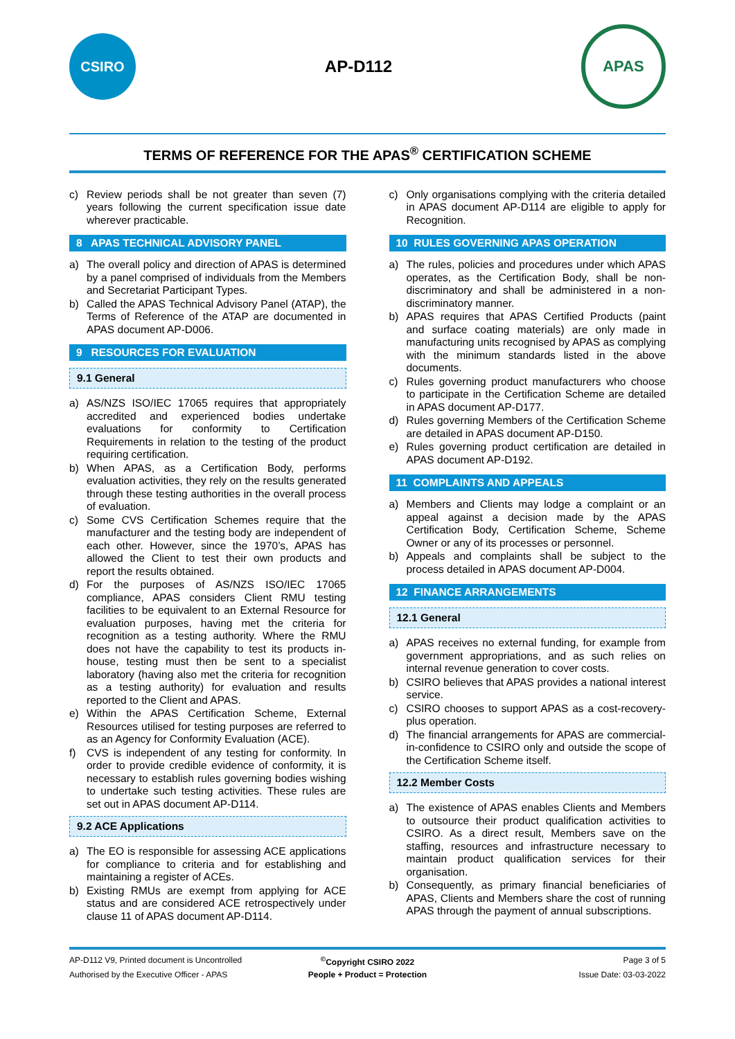CSIRO
AP-D112
APAS
TERMS OF REFERENCE FOR THE APAS<sup>®</sup> CERTIFICATION SCHEME
c) Review periods shall be not greater than seven (7) years following the current specification issue date wherever practicable.
8 APAS TECHNICAL ADVISORY PANEL
a) The overall policy and direction of APAS is determined by a panel comprised of individuals from the Members and Secretariat Participant Types.
b) Called the APAS Technical Advisory Panel (ATAP), the Terms of Reference of the ATAP are documented in APAS document AP-D006.
9 RESOURCES FOR EVALUATION
9.1 General
a) AS/NZS ISO/IEC 17065 requires that appropriately accredited and experienced bodies undertake evaluations for conformity to Certification Requirements in relation to the testing of the product requiring certification.
b) When APAS, as a Certification Body, performs evaluation activities, they rely on the results generated through these testing authorities in the overall process of evaluation.
c) Some CVS Certification Schemes require that the manufacturer and the testing body are independent of each other. However, since the 1970’s, APAS has allowed the Client to test their own products and report the results obtained.
d) For the purposes of AS/NZS ISO/IEC 17065 compliance, APAS considers Client RMU testing facilities to be equivalent to an External Resource for evaluation purposes, having met the criteria for recognition as a testing authority. Where the RMU does not have the capability to test its products in-house, testing must then be sent to a specialist laboratory (having also met the criteria for recognition as a testing authority) for evaluation and results reported to the Client and APAS.
e) Within the APAS Certification Scheme, External Resources utilised for testing purposes are referred to as an Agency for Conformity Evaluation (ACE).
f) CVS is independent of any testing for conformity. In order to provide credible evidence of conformity, it is necessary to establish rules governing bodies wishing to undertake such testing activities. These rules are set out in APAS document AP-D114.
9.2 ACE Applications
a) The EO is responsible for assessing ACE applications for compliance to criteria and for establishing and maintaining a register of ACEs.
b) Existing RMUs are exempt from applying for ACE status and are considered ACE retrospectively under clause 11 of APAS document AP-D114.
c) Only organisations complying with the criteria detailed in APAS document AP-D114 are eligible to apply for Recognition.
10 RULES GOVERNING APAS OPERATION
a) The rules, policies and procedures under which APAS operates, as the Certification Body, shall be non-discriminatory and shall be administered in a non-discriminatory manner.
b) APAS requires that APAS Certified Products (paint and surface coating materials) are only made in manufacturing units recognised by APAS as complying with the minimum standards listed in the above documents.
c) Rules governing product manufacturers who choose to participate in the Certification Scheme are detailed in APAS document AP-D177.
d) Rules governing Members of the Certification Scheme are detailed in APAS document AP-D150.
e) Rules governing product certification are detailed in APAS document AP-D192.
11 COMPLAINTS AND APPEALS
a) Members and Clients may lodge a complaint or an appeal against a decision made by the APAS Certification Body, Certification Scheme, Scheme Owner or any of its processes or personnel.
b) Appeals and complaints shall be subject to the process detailed in APAS document AP-D004.
12 FINANCE ARRANGEMENTS
12.1 General
a) APAS receives no external funding, for example from government appropriations, and as such relies on internal revenue generation to cover costs.
b) CSIRO believes that APAS provides a national interest service.
c) CSIRO chooses to support APAS as a cost-recovery-plus operation.
d) The financial arrangements for APAS are commercial-in-confidence to CSIRO only and outside the scope of the Certification Scheme itself.
12.2 Member Costs
a) The existence of APAS enables Clients and Members to outsource their product qualification activities to CSIRO. As a direct result, Members save on the staffing, resources and infrastructure necessary to maintain product qualification services for their organisation.
b) Consequently, as primary financial beneficiaries of APAS, Clients and Members share the cost of running APAS through the payment of annual subscriptions.
AP-D112 V9, Printed document is Uncontrolled
<sup>©</sup>Copyright CSIRO 2022
Page 3 of 5
Authorised by the Executive Officer - APAS
People + Product = Protection
Issue Date: 03-03-2022